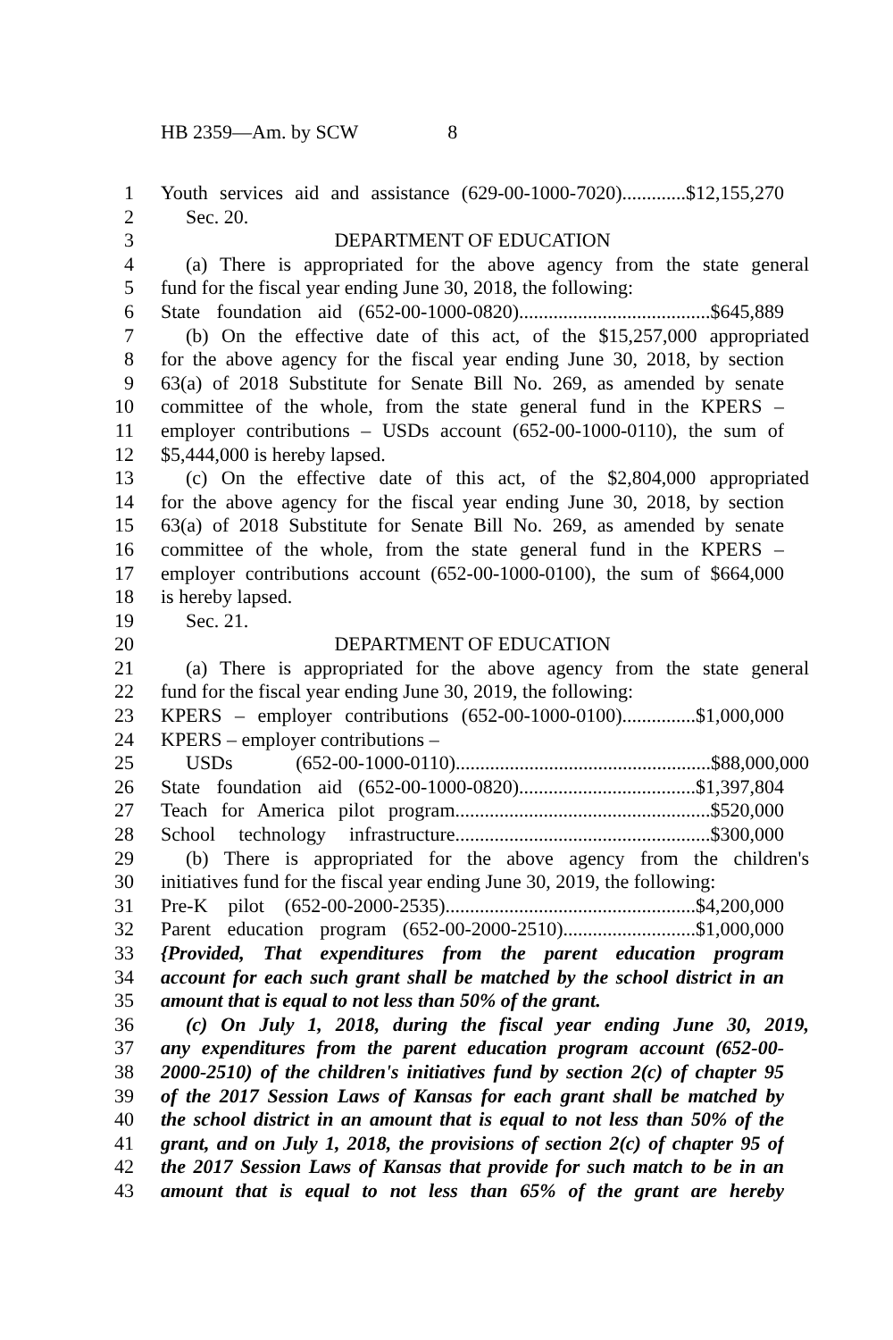HB 2359—Am. by SCW 8
1 Youth services aid and assistance (629-00-1000-7020).............$12,155,270
2 Sec. 20.
3 DEPARTMENT OF EDUCATION
4 (a) There is appropriated for the above agency from the state general
5 fund for the fiscal year ending June 30, 2018, the following:
6 State foundation aid (652-00-1000-0820).......................................$645,889
7 (b) On the effective date of this act, of the $15,257,000 appropriated
8 for the above agency for the fiscal year ending June 30, 2018, by section
9 63(a) of 2018 Substitute for Senate Bill No. 269, as amended by senate
10 committee of the whole, from the state general fund in the KPERS –
11 employer contributions – USDs account (652-00-1000-0110), the sum of
12 $5,444,000 is hereby lapsed.
13 (c) On the effective date of this act, of the $2,804,000 appropriated
14 for the above agency for the fiscal year ending June 30, 2018, by section
15 63(a) of 2018 Substitute for Senate Bill No. 269, as amended by senate
16 committee of the whole, from the state general fund in the KPERS –
17 employer contributions account (652-00-1000-0100), the sum of $664,000
18 is hereby lapsed.
19 Sec. 21.
20 DEPARTMENT OF EDUCATION
21 (a) There is appropriated for the above agency from the state general
22 fund for the fiscal year ending June 30, 2019, the following:
23 KPERS – employer contributions (652-00-1000-0100)...............$1,000,000
24 KPERS – employer contributions –
25 USDs (652-00-1000-0110)....................................................$88,000,000
26 State foundation aid (652-00-1000-0820)....................................$1,397,804
27 Teach for America pilot program....................................................$520,000
28 School technology infrastructure....................................................$300,000
29 (b) There is appropriated for the above agency from the children's
30 initiatives fund for the fiscal year ending June 30, 2019, the following:
31 Pre-K pilot (652-00-2000-2535)...................................................$4,200,000
32 Parent education program (652-00-2000-2510)...........................$1,000,000
33 {Provided, That expenditures from the parent education program
34 account for each such grant shall be matched by the school district in an
35 amount that is equal to not less than 50% of the grant.
36 (c) On July 1, 2018, during the fiscal year ending June 30, 2019,
37 any expenditures from the parent education program account (652-00-
38 2000-2510) of the children's initiatives fund by section 2(c) of chapter 95
39 of the 2017 Session Laws of Kansas for each grant shall be matched by
40 the school district in an amount that is equal to not less than 50% of the
41 grant, and on July 1, 2018, the provisions of section 2(c) of chapter 95 of
42 the 2017 Session Laws of Kansas that provide for such match to be in an
43 amount that is equal to not less than 65% of the grant are hereby